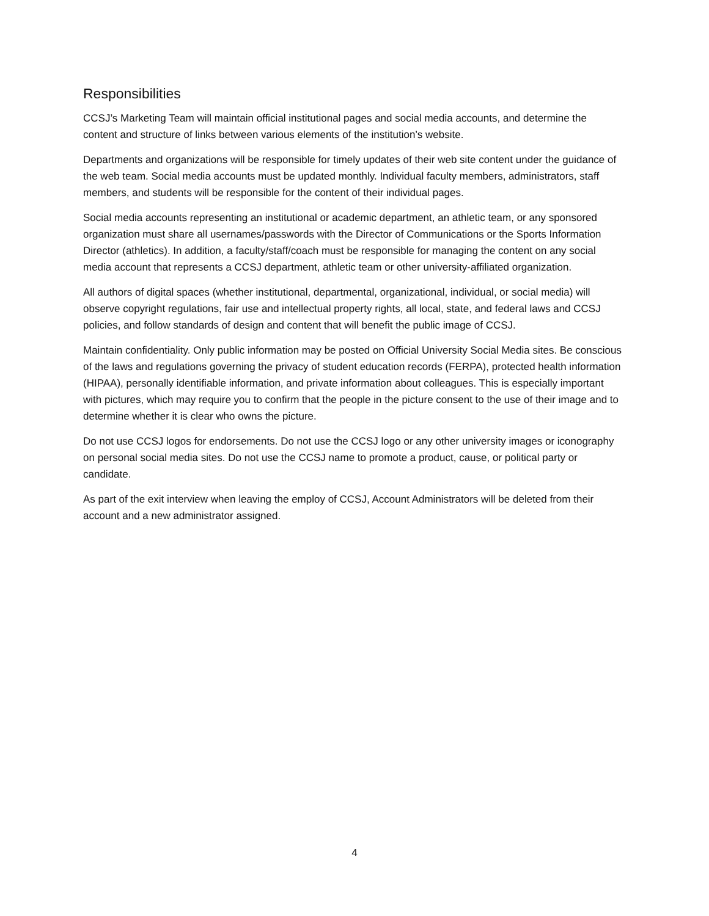Responsibilities
CCSJ’s Marketing Team will maintain official institutional pages and social media accounts, and determine the content and structure of links between various elements of the institution’s website.
Departments and organizations will be responsible for timely updates of their web site content under the guidance of the web team. Social media accounts must be updated monthly. Individual faculty members, administrators, staff members, and students will be responsible for the content of their individual pages.
Social media accounts representing an institutional or academic department, an athletic team, or any sponsored organization must share all usernames/passwords with the Director of Communications or the Sports Information Director (athletics). In addition, a faculty/staff/coach must be responsible for managing the content on any social media account that represents a CCSJ department, athletic team or other university-affiliated organization.
All authors of digital spaces (whether institutional, departmental, organizational, individual, or social media) will observe copyright regulations, fair use and intellectual property rights, all local, state, and federal laws and CCSJ policies, and follow standards of design and content that will benefit the public image of CCSJ.
Maintain confidentiality. Only public information may be posted on Official University Social Media sites. Be conscious of the laws and regulations governing the privacy of student education records (FERPA), protected health information (HIPAA), personally identifiable information, and private information about colleagues. This is especially important with pictures, which may require you to confirm that the people in the picture consent to the use of their image and to determine whether it is clear who owns the picture.
Do not use CCSJ logos for endorsements. Do not use the CCSJ logo or any other university images or iconography on personal social media sites. Do not use the CCSJ name to promote a product, cause, or political party or candidate.
As part of the exit interview when leaving the employ of CCSJ, Account Administrators will be deleted from their account and a new administrator assigned.
4